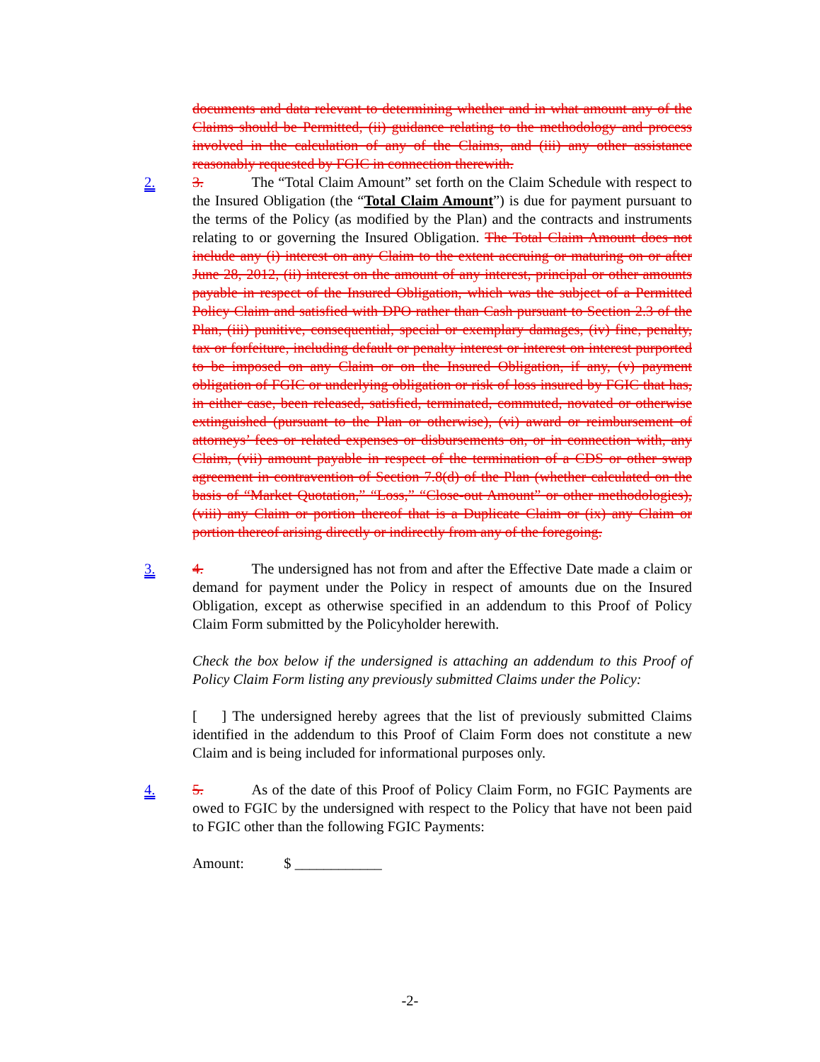documents and data relevant to determining whether and in what amount any of the Claims should be Permitted, (ii) guidance relating to the methodology and process involved in the calculation of any of the Claims, and (iii) any other assistance reasonably requested by FGIC in connection therewith.
2.
3. The “Total Claim Amount” set forth on the Claim Schedule with respect to the Insured Obligation (the “Total Claim Amount”) is due for payment pursuant to the terms of the Policy (as modified by the Plan) and the contracts and instruments relating to or governing the Insured Obligation. The Total Claim Amount does not include any (i) interest on any Claim to the extent accruing or maturing on or after June 28, 2012, (ii) interest on the amount of any interest, principal or other amounts payable in respect of the Insured Obligation, which was the subject of a Permitted Policy Claim and satisfied with DPO rather than Cash pursuant to Section 2.3 of the Plan, (iii) punitive, consequential, special or exemplary damages, (iv) fine, penalty, tax or forfeiture, including default or penalty interest or interest on interest purported to be imposed on any Claim or on the Insured Obligation, if any, (v) payment obligation of FGIC or underlying obligation or risk of loss insured by FGIC that has, in either case, been released, satisfied, terminated, commuted, novated or otherwise extinguished (pursuant to the Plan or otherwise), (vi) award or reimbursement of attorneys’ fees or related expenses or disbursements on, or in connection with, any Claim, (vii) amount payable in respect of the termination of a CDS or other swap agreement in contravention of Section 7.8(d) of the Plan (whether calculated on the basis of “Market Quotation,” “Loss,” “Close-out Amount” or other methodologies), (viii) any Claim or portion thereof that is a Duplicate Claim or (ix) any Claim or portion thereof arising directly or indirectly from any of the foregoing.
3.
4. The undersigned has not from and after the Effective Date made a claim or demand for payment under the Policy in respect of amounts due on the Insured Obligation, except as otherwise specified in an addendum to this Proof of Policy Claim Form submitted by the Policyholder herewith.
Check the box below if the undersigned is attaching an addendum to this Proof of Policy Claim Form listing any previously submitted Claims under the Policy:
[ ] The undersigned hereby agrees that the list of previously submitted Claims identified in the addendum to this Proof of Claim Form does not constitute a new Claim and is being included for informational purposes only.
4.
5. As of the date of this Proof of Policy Claim Form, no FGIC Payments are owed to FGIC by the undersigned with respect to the Policy that have not been paid to FGIC other than the following FGIC Payments:
Amount: $ ____________
-2-